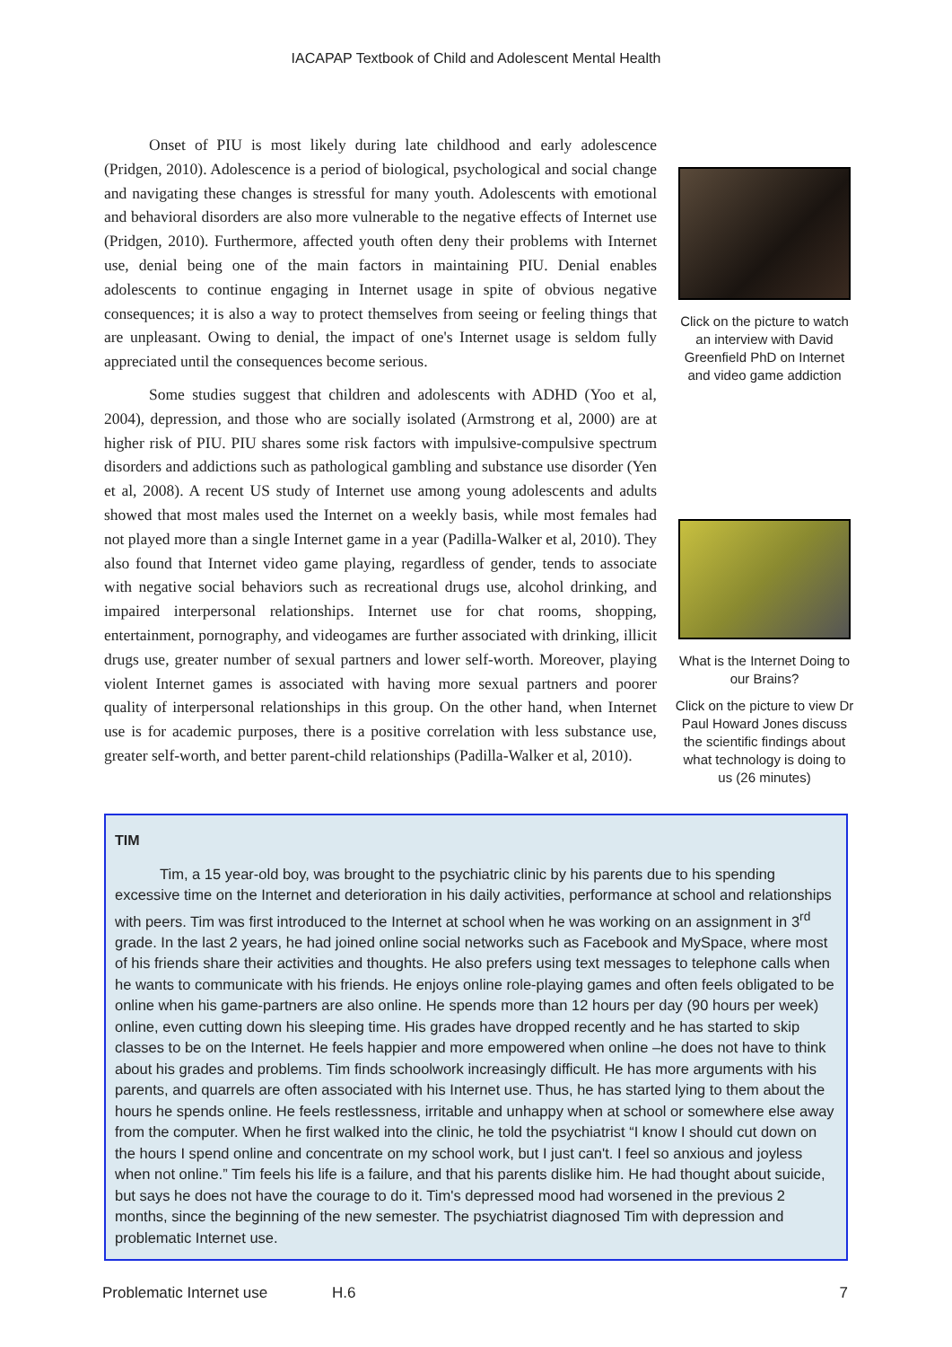IACAPAP Textbook of Child and Adolescent Mental Health
Onset of PIU is most likely during late childhood and early adolescence (Pridgen, 2010). Adolescence is a period of biological, psychological and social change and navigating these changes is stressful for many youth. Adolescents with emotional and behavioral disorders are also more vulnerable to the negative effects of Internet use (Pridgen, 2010). Furthermore, affected youth often deny their problems with Internet use, denial being one of the main factors in maintaining PIU. Denial enables adolescents to continue engaging in Internet usage in spite of obvious negative consequences; it is also a way to protect themselves from seeing or feeling things that are unpleasant. Owing to denial, the impact of one's Internet usage is seldom fully appreciated until the consequences become serious.
Some studies suggest that children and adolescents with ADHD (Yoo et al, 2004), depression, and those who are socially isolated (Armstrong et al, 2000) are at higher risk of PIU. PIU shares some risk factors with impulsive-compulsive spectrum disorders and addictions such as pathological gambling and substance use disorder (Yen et al, 2008). A recent US study of Internet use among young adolescents and adults showed that most males used the Internet on a weekly basis, while most females had not played more than a single Internet game in a year (Padilla-Walker et al, 2010). They also found that Internet video game playing, regardless of gender, tends to associate with negative social behaviors such as recreational drugs use, alcohol drinking, and impaired interpersonal relationships. Internet use for chat rooms, shopping, entertainment, pornography, and videogames are further associated with drinking, illicit drugs use, greater number of sexual partners and lower self-worth. Moreover, playing violent Internet games is associated with having more sexual partners and poorer quality of interpersonal relationships in this group. On the other hand, when Internet use is for academic purposes, there is a positive correlation with less substance use, greater self-worth, and better parent-child relationships (Padilla-Walker et al, 2010).
Click on the picture to watch an interview with David Greenfield PhD on Internet and video game addiction
What is the Internet Doing to our Brains?
Click on the picture to view Dr Paul Howard Jones discuss the scientific findings about what technology is doing to us (26 minutes)
TIM
Tim, a 15 year-old boy, was brought to the psychiatric clinic by his parents due to his spending excessive time on the Internet and deterioration in his daily activities, performance at school and relationships with peers. Tim was first introduced to the Internet at school when he was working on an assignment in 3<sup>rd</sup> grade. In the last 2 years, he had joined online social networks such as Facebook and MySpace, where most of his friends share their activities and thoughts. He also prefers using text messages to telephone calls when he wants to communicate with his friends. He enjoys online role-playing games and often feels obligated to be online when his game-partners are also online. He spends more than 12 hours per day (90 hours per week) online, even cutting down his sleeping time. His grades have dropped recently and he has started to skip classes to be on the Internet. He feels happier and more empowered when online –he does not have to think about his grades and problems. Tim finds schoolwork increasingly difficult. He has more arguments with his parents, and quarrels are often associated with his Internet use. Thus, he has started lying to them about the hours he spends online. He feels restlessness, irritable and unhappy when at school or somewhere else away from the computer. When he first walked into the clinic, he told the psychiatrist “I know I should cut down on the hours I spend online and concentrate on my school work, but I just can't. I feel so anxious and joyless when not online.” Tim feels his life is a failure, and that his parents dislike him. He had thought about suicide, but says he does not have the courage to do it. Tim's depressed mood had worsened in the previous 2 months, since the beginning of the new semester. The psychiatrist diagnosed Tim with depression and problematic Internet use.
Problematic Internet use H.6 7